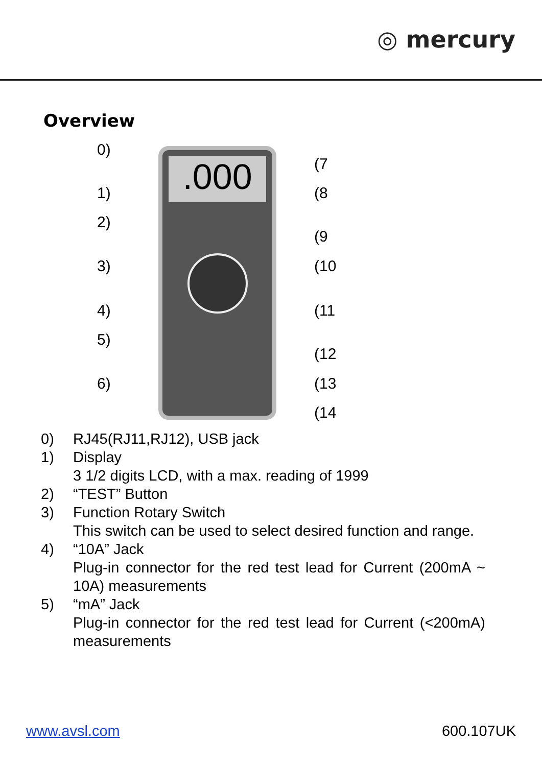◎ mercury
Overview
.000
0)
1)
2)
3)
4)
5)
6)
(7
(8
(9
(10
(11
(12
(13
(14
0) RJ45(RJ11,RJ12), USB jack
1) Display
3 1/2 digits LCD, with a max. reading of 1999
2) “TEST” Button
3) Function Rotary Switch
This switch can be used to select desired function and range.
4) “10A” Jack
Plug-in connector for the red test lead for Current (200mA ~ 10A) measurements
5) “mA” Jack
Plug-in connector for the red test lead for Current (<200mA) measurements
www.avsl.com 600.107UK